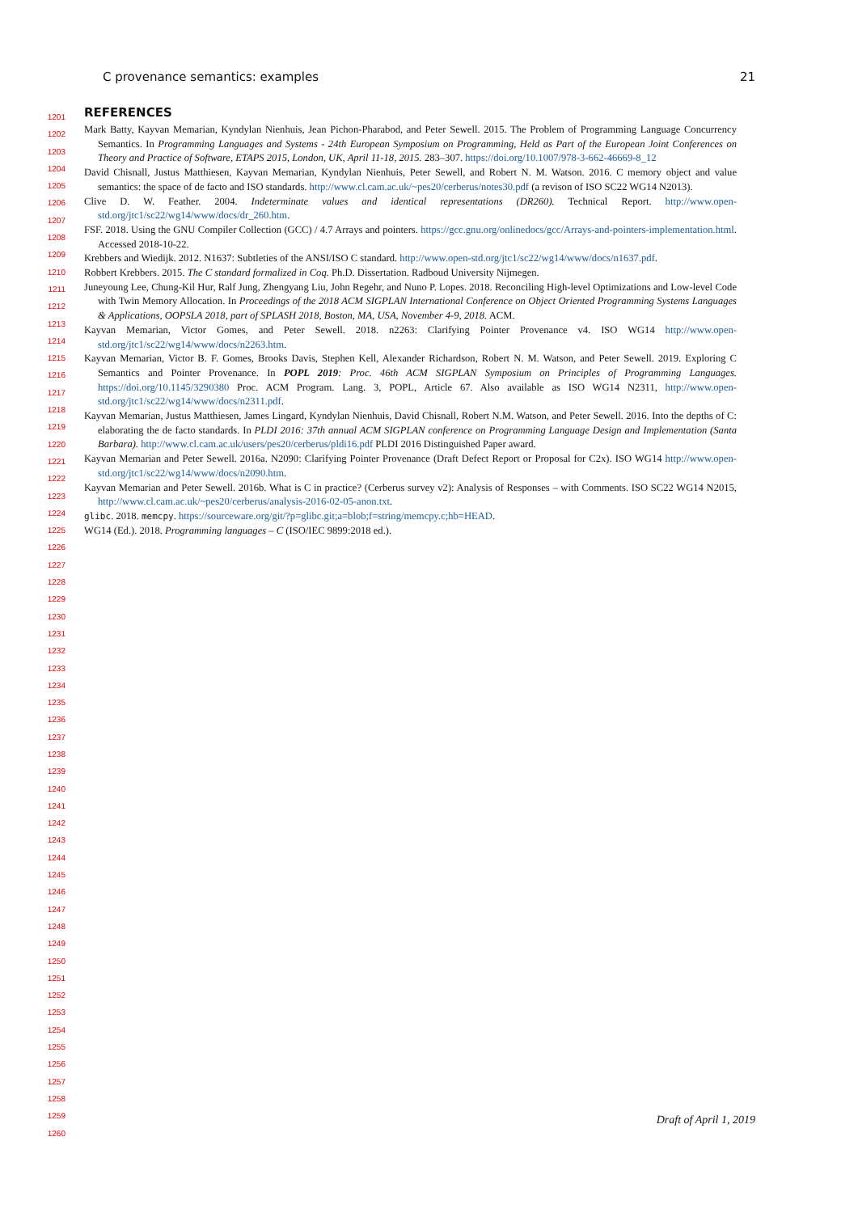C provenance semantics: examples 21
1201
1202
1203
1204
1205
1206
1207
1208
1209
1210
1211
1212
1213
1214
1215
1216
1217
1218
1219
1220
1221
1222
1223
1224
1225
1226
1227
1228
1229
1230
1231
1232
1233
1234
1235
1236
1237
1238
1239
1240
1241
1242
1243
1244
1245
1246
1247
1248
1249
1250
1251
1252
1253
1254
1255
1256
1257
1258
1259
1260
REFERENCES
Mark Batty, Kayvan Memarian, Kyndylan Nienhuis, Jean Pichon-Pharabod, and Peter Sewell. 2015. The Problem of Programming Language Concurrency Semantics. In Programming Languages and Systems - 24th European Symposium on Programming, Held as Part of the European Joint Conferences on Theory and Practice of Software, ETAPS 2015, London, UK, April 11-18, 2015. 283–307. https://doi.org/10.1007/978-3-662-46669-8_12
David Chisnall, Justus Matthiesen, Kayvan Memarian, Kyndylan Nienhuis, Peter Sewell, and Robert N. M. Watson. 2016. C memory object and value semantics: the space of de facto and ISO standards. http://www.cl.cam.ac.uk/~pes20/cerberus/notes30.pdf (a revison of ISO SC22 WG14 N2013).
Clive D. W. Feather. 2004. Indeterminate values and identical representations (DR260). Technical Report. http://www.open-std.org/jtc1/sc22/wg14/www/docs/dr_260.htm.
FSF. 2018. Using the GNU Compiler Collection (GCC) / 4.7 Arrays and pointers. https://gcc.gnu.org/onlinedocs/gcc/Arrays-and-pointers-implementation.html. Accessed 2018-10-22.
Krebbers and Wiedijk. 2012. N1637: Subtleties of the ANSI/ISO C standard. http://www.open-std.org/jtc1/sc22/wg14/www/docs/n1637.pdf.
Robbert Krebbers. 2015. The C standard formalized in Coq. Ph.D. Dissertation. Radboud University Nijmegen.
Juneyoung Lee, Chung-Kil Hur, Ralf Jung, Zhengyang Liu, John Regehr, and Nuno P. Lopes. 2018. Reconciling High-level Optimizations and Low-level Code with Twin Memory Allocation. In Proceedings of the 2018 ACM SIGPLAN International Conference on Object Oriented Programming Systems Languages & Applications, OOPSLA 2018, part of SPLASH 2018, Boston, MA, USA, November 4-9, 2018. ACM.
Kayvan Memarian, Victor Gomes, and Peter Sewell. 2018. n2263: Clarifying Pointer Provenance v4. ISO WG14 http://www.open-std.org/jtc1/sc22/wg14/www/docs/n2263.htm.
Kayvan Memarian, Victor B. F. Gomes, Brooks Davis, Stephen Kell, Alexander Richardson, Robert N. M. Watson, and Peter Sewell. 2019. Exploring C Semantics and Pointer Provenance. In POPL 2019: Proc. 46th ACM SIGPLAN Symposium on Principles of Programming Languages. https://doi.org/10.1145/3290380 Proc. ACM Program. Lang. 3, POPL, Article 67. Also available as ISO WG14 N2311, http://www.open-std.org/jtc1/sc22/wg14/www/docs/n2311.pdf.
Kayvan Memarian, Justus Matthiesen, James Lingard, Kyndylan Nienhuis, David Chisnall, Robert N.M. Watson, and Peter Sewell. 2016. Into the depths of C: elaborating the de facto standards. In PLDI 2016: 37th annual ACM SIGPLAN conference on Programming Language Design and Implementation (Santa Barbara). http://www.cl.cam.ac.uk/users/pes20/cerberus/pldi16.pdf PLDI 2016 Distinguished Paper award.
Kayvan Memarian and Peter Sewell. 2016a. N2090: Clarifying Pointer Provenance (Draft Defect Report or Proposal for C2x). ISO WG14 http://www.open-std.org/jtc1/sc22/wg14/www/docs/n2090.htm.
Kayvan Memarian and Peter Sewell. 2016b. What is C in practice? (Cerberus survey v2): Analysis of Responses – with Comments. ISO SC22 WG14 N2015, http://www.cl.cam.ac.uk/~pes20/cerberus/analysis-2016-02-05-anon.txt.
glibc. 2018. memcpy. https://sourceware.org/git/?p=glibc.git;a=blob;f=string/memcpy.c;hb=HEAD.
WG14 (Ed.). 2018. Programming languages – C (ISO/IEC 9899:2018 ed.).
Draft of April 1, 2019